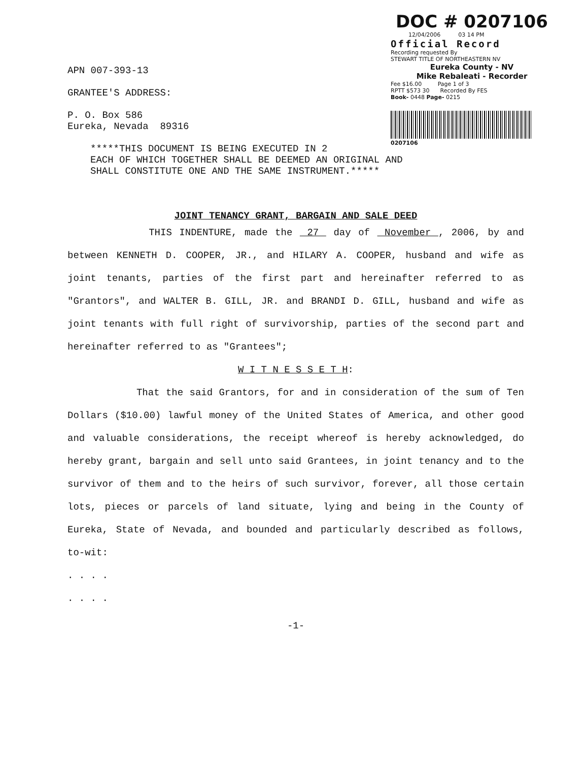DOC # 0207106
12/04/2006 03 14 PM
Official Record
Recording requested By
STEWART TITLE OF NORTHEASTERN NV
Eureka County - NV
Mike Rebaleati - Recorder
Fee $16.00 Page 1 of 3
RPTT $573 30 Recorded By FES
Book- 0448 Page- 0215
0207106
APN 007-393-13
GRANTEE'S ADDRESS:
P. O. Box 586
Eureka, Nevada 89316
*****THIS DOCUMENT IS BEING EXECUTED IN 2
EACH OF WHICH TOGETHER SHALL BE DEEMED AN ORIGINAL AND
SHALL CONSTITUTE ONE AND THE SAME INSTRUMENT.*****
JOINT TENANCY GRANT, BARGAIN AND SALE DEED
THIS INDENTURE, made the 27 day of November , 2006, by and between KENNETH D. COOPER, JR., and HILARY A. COOPER, husband and wife as joint tenants, parties of the first part and hereinafter referred to as "Grantors", and WALTER B. GILL, JR. and BRANDI D. GILL, husband and wife as joint tenants with full right of survivorship, parties of the second part and hereinafter referred to as "Grantees";
W I T N E S S E T H:
That the said Grantors, for and in consideration of the sum of Ten Dollars ($10.00) lawful money of the United States of America, and other good and valuable considerations, the receipt whereof is hereby acknowledged, do hereby grant, bargain and sell unto said Grantees, in joint tenancy and to the survivor of them and to the heirs of such survivor, forever, all those certain lots, pieces or parcels of land situate, lying and being in the County of Eureka, State of Nevada, and bounded and particularly described as follows, to-wit:
. . . .
. . . .
-1-